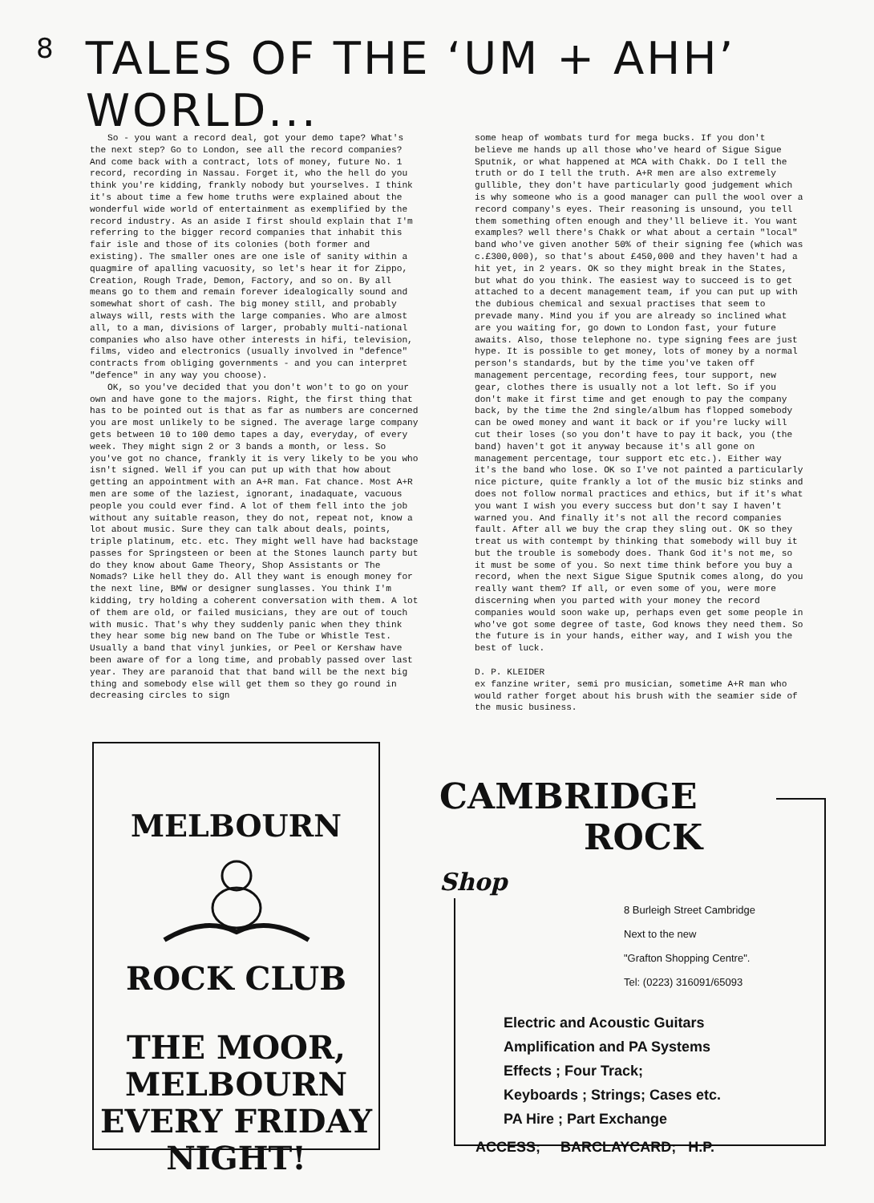8
TALES OF THE ‘UM + AHH’ WORLD...
So - you want a record deal, got your demo tape? What's the next step? Go to London, see all the record companies? And come back with a contract, lots of money, future No. 1 record, recording in Nassau. Forget it, who the hell do you think you're kidding, frankly nobody but yourselves. I think it's about time a few home truths were explained about the wonderful wide world of entertainment as exemplified by the record industry. As an aside I first should explain that I'm referring to the bigger record companies that inhabit this fair isle and those of its colonies (both former and existing). The smaller ones are one isle of sanity within a quagmire of apalling vacuosity, so let's hear it for Zippo, Creation, Rough Trade, Demon, Factory, and so on. By all means go to them and remain forever idealogically sound and somewhat short of cash. The big money still, and probably always will, rests with the large companies. Who are almost all, to a man, divisions of larger, probably multi-national companies who also have other interests in hifi, television, films, video and electronics (usually involved in "defence" contracts from obliging governments - and you can interpret "defence" in any way you choose).
OK, so you've decided that you don't won't to go on your own and have gone to the majors. Right, the first thing that has to be pointed out is that as far as numbers are concerned you are most unlikely to be signed. The average large company gets between 10 to 100 demo tapes a day, everyday, of every week. They might sign 2 or 3 bands a month, or less. So you've got no chance, frankly it is very likely to be you who isn't signed. Well if you can put up with that how about getting an appointment with an A+R man. Fat chance. Most A+R men are some of the laziest, ignorant, inadaquate, vacuous people you could ever find. A lot of them fell into the job without any suitable reason, they do not, repeat not, know a lot about music. Sure they can talk about deals, points, triple platinum, etc. etc. They might well have had backstage passes for Springsteen or been at the Stones launch party but do they know about Game Theory, Shop Assistants or The Nomads? Like hell they do. All they want is enough money for the next line, BMW or designer sunglasses. You think I'm kidding, try holding a coherent conversation with them. A lot of them are old, or failed musicians, they are out of touch with music. That's why they suddenly panic when they think they hear some big new band on The Tube or Whistle Test. Usually a band that vinyl junkies, or Peel or Kershaw have been aware of for a long time, and probably passed over last year. They are paranoid that that band will be the next big thing and somebody else will get them so they go round in decreasing circles to sign
some heap of wombats turd for mega bucks. If you don't believe me hands up all those who've heard of Sigue Sigue Sputnik, or what happened at MCA with Chakk. Do I tell the truth or do I tell the truth. A+R men are also extremely gullible, they don't have particularly good judgement which is why someone who is a good manager can pull the wool over a record company's eyes. Their reasoning is unsound, you tell them something often enough and they'll believe it. You want examples? well there's Chakk or what about a certain "local" band who've given another 50% of their signing fee (which was c.£300,000), so that's about £450,000 and they haven't had a hit yet, in 2 years. OK so they might break in the States, but what do you think. The easiest way to succeed is to get attached to a decent management team, if you can put up with the dubious chemical and sexual practises that seem to prevade many. Mind you if you are already so inclined what are you waiting for, go down to London fast, your future awaits. Also, those telephone no. type signing fees are just hype. It is possible to get money, lots of money by a normal person's standards, but by the time you've taken off management percentage, recording fees, tour support, new gear, clothes there is usually not a lot left. So if you don't make it first time and get enough to pay the company back, by the time the 2nd single/album has flopped somebody can be owed money and want it back or if you're lucky will cut their loses (so you don't have to pay it back, you (the band) haven't got it anyway because it's all gone on management percentage, tour support etc etc.). Either way it's the band who lose. OK so I've not painted a particularly nice picture, quite frankly a lot of the music biz stinks and does not follow normal practices and ethics, but if it's what you want I wish you every success but don't say I haven't warned you. And finally it's not all the record companies fault. After all we buy the crap they sling out. OK so they treat us with contempt by thinking that somebody will buy it but the trouble is somebody does. Thank God it's not me, so it must be some of you. So next time think before you buy a record, when the next Sigue Sigue Sputnik comes along, do you really want them? If all, or even some of you, were more discerning when you parted with your money the record companies would soon wake up, perhaps even get some people in who've got some degree of taste, God knows they need them. So the future is in your hands, either way, and I wish you the best of luck.
D. P. KLEIDER
ex fanzine writer, semi pro musician, sometime A+R man who would rather forget about his brush with the seamier side of the music business.
MELBOURN
ROCK CLUB
THE MOOR,
MELBOURN
EVERY FRIDAY
NIGHT!
CAMBRIDGE
ROCK Shop
8 Burleigh Street Cambridge
Next to the new
"Grafton Shopping Centre".
Tel: (0223) 316091/65093
Electric and Acoustic Guitars
Amplification and PA Systems
Effects ; Four Track;
Keyboards ; Strings; Cases etc.
PA Hire ; Part Exchange
ACCESS; BARCLAYCARD; H.P.